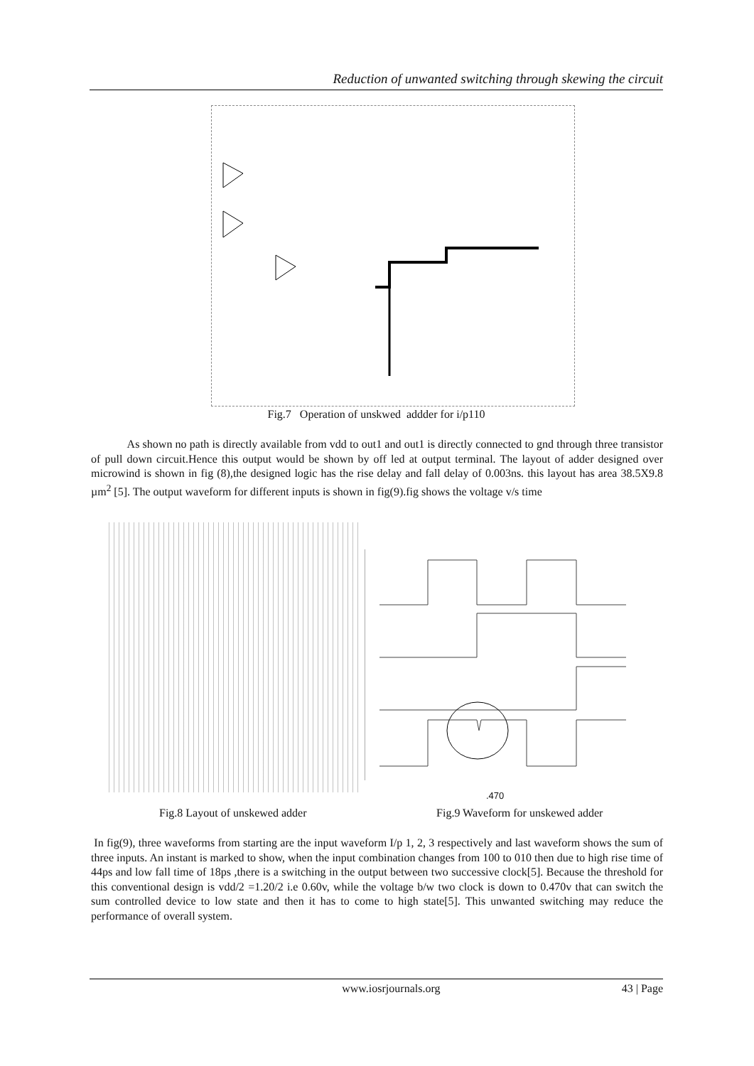Reduction of unwanted switching through skewing the circuit
Fig.7 Operation of unskwed addder for i/p110
As shown no path is directly available from vdd to out1 and out1 is directly connected to gnd through three transistor of pull down circuit.Hence this output would be shown by off led at output terminal. The layout of adder designed over microwind is shown in fig (8),the designed logic has the rise delay and fall delay of 0.003ns. this layout has area 38.5X9.8 µm<sup>2</sup> [5]. The output waveform for different inputs is shown in fig(9).fig shows the voltage v/s time
.470
Fig.8 Layout of unskewed adder Fig.9 Waveform for unskewed adder
In fig(9), three waveforms from starting are the input waveform I/p 1, 2, 3 respectively and last waveform shows the sum of three inputs. An instant is marked to show, when the input combination changes from 100 to 010 then due to high rise time of 44ps and low fall time of 18ps ,there is a switching in the output between two successive clock[5]. Because the threshold for this conventional design is vdd/2 =1.20/2 i.e 0.60v, while the voltage b/w two clock is down to 0.470v that can switch the sum controlled device to low state and then it has to come to high state[5]. This unwanted switching may reduce the performance of overall system.
www.iosrjournals.org 43 | Page